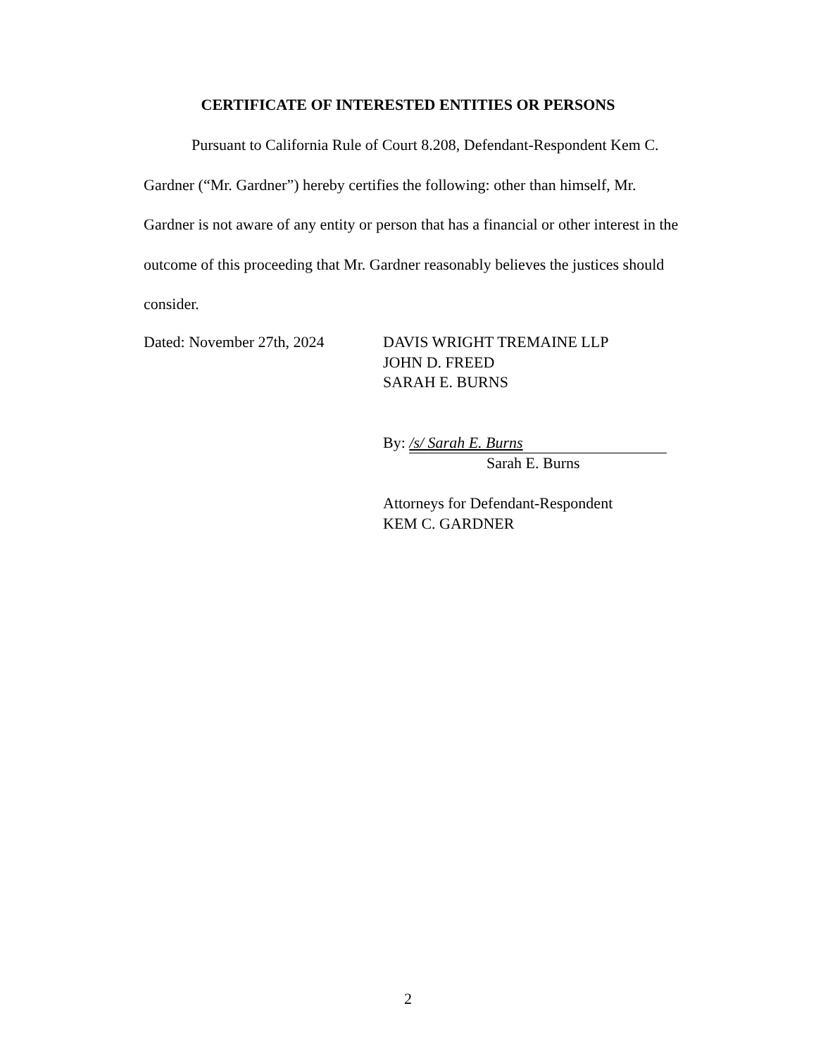CERTIFICATE OF INTERESTED ENTITIES OR PERSONS
Pursuant to California Rule of Court 8.208, Defendant-Respondent Kem C. Gardner (“Mr. Gardner”) hereby certifies the following: other than himself, Mr. Gardner is not aware of any entity or person that has a financial or other interest in the outcome of this proceeding that Mr. Gardner reasonably believes the justices should consider.
Dated: November 27th, 2024
DAVIS WRIGHT TREMAINE LLP
JOHN D. FREED
SARAH E. BURNS
By: /s/ Sarah E. Burns
Sarah E. Burns
Attorneys for Defendant-Respondent
KEM C. GARDNER
2